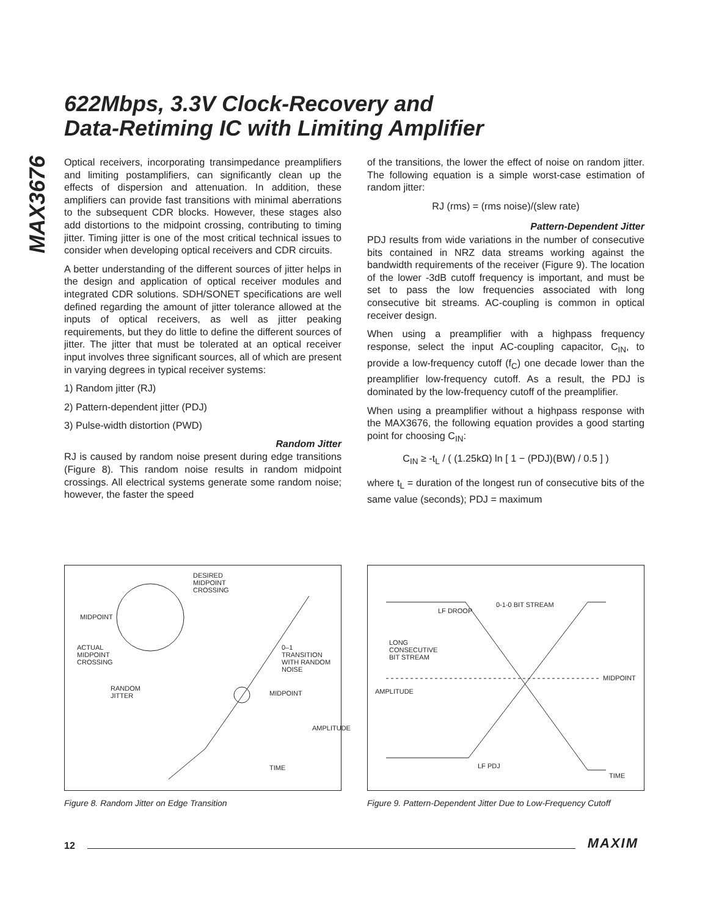MAX3676
622Mbps, 3.3V Clock-Recovery and
Data-Retiming IC with Limiting Amplifier
Optical receivers, incorporating transimpedance preamplifiers and limiting postamplifiers, can significantly clean up the effects of dispersion and attenuation. In addition, these amplifiers can provide fast transitions with minimal aberrations to the subsequent CDR blocks. However, these stages also add distortions to the midpoint crossing, contributing to timing jitter. Timing jitter is one of the most critical technical issues to consider when developing optical receivers and CDR circuits.
A better understanding of the different sources of jitter helps in the design and application of optical receiver modules and integrated CDR solutions. SDH/SONET specifications are well defined regarding the amount of jitter tolerance allowed at the inputs of optical receivers, as well as jitter peaking requirements, but they do little to define the different sources of jitter. The jitter that must be tolerated at an optical receiver input involves three significant sources, all of which are present in varying degrees in typical receiver systems:
1) Random jitter (RJ)
2) Pattern-dependent jitter (PDJ)
3) Pulse-width distortion (PWD)
Random Jitter
RJ is caused by random noise present during edge transitions (Figure 8). This random noise results in random midpoint crossings. All electrical systems generate some random noise; however, the faster the speed
of the transitions, the lower the effect of noise on random jitter. The following equation is a simple worst-case estimation of random jitter:
RJ (rms) = (rms noise)/(slew rate)
Pattern-Dependent Jitter
PDJ results from wide variations in the number of consecutive bits contained in NRZ data streams working against the bandwidth requirements of the receiver (Figure 9). The location of the lower -3dB cutoff frequency is important, and must be set to pass the low frequencies associated with long consecutive bit streams. AC-coupling is common in optical receiver design.
When using a preamplifier with a highpass frequency response, select the input AC-coupling capacitor, C<sub>IN</sub>, to provide a low-frequency cutoff (f<sub>C</sub>) one decade lower than the preamplifier low-frequency cutoff. As a result, the PDJ is dominated by the low-frequency cutoff of the preamplifier.
When using a preamplifier without a highpass response with the MAX3676, the following equation provides a good starting point for choosing C<sub>IN</sub>:
C<sub>IN</sub> ≥ -t<sub>L</sub> / ( (1.25kΩ) ln [ 1 − (PDJ)(BW) / 0.5 ] )
where t<sub>L</sub> = duration of the longest run of consecutive bits of the same value (seconds); PDJ = maximum
DESIRED
MIDPOINT
CROSSING
MIDPOINT
ACTUAL
MIDPOINT
CROSSING
0–1
TRANSITION
WITH RANDOM
NOISE
RANDOM
JITTER
MIDPOINT
AMPLITUDE
TIME
Figure 8. Random Jitter on Edge Transition
LF DROOP
0-1-0 BIT STREAM
LONG
CONSECUTIVE
BIT STREAM
MIDPOINT
AMPLITUDE
LF PDJ
TIME
Figure 9. Pattern-Dependent Jitter Due to Low-Frequency Cutoff
12 MAXIM